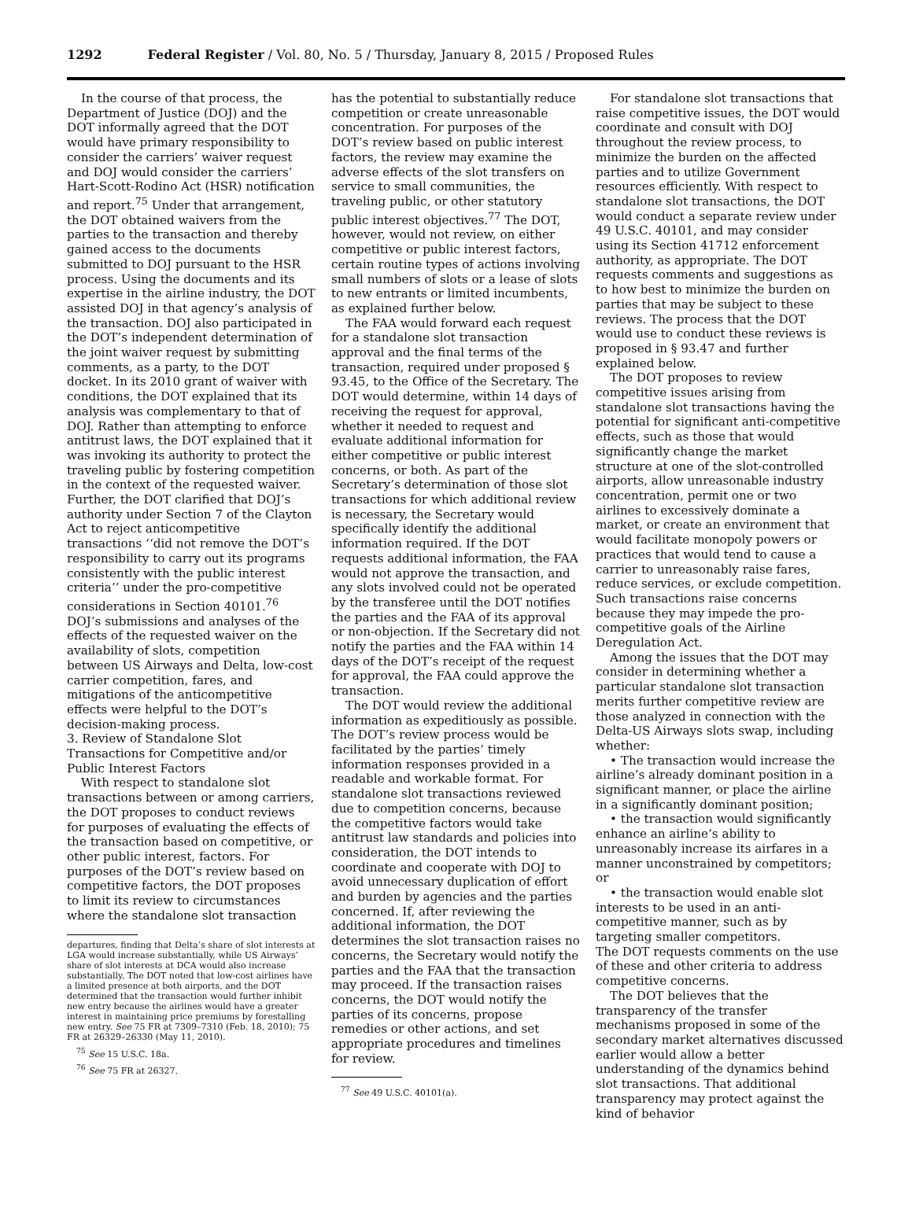1292 Federal Register / Vol. 80, No. 5 / Thursday, January 8, 2015 / Proposed Rules
In the course of that process, the Department of Justice (DOJ) and the DOT informally agreed that the DOT would have primary responsibility to consider the carriers’ waiver request and DOJ would consider the carriers’ Hart-Scott-Rodino Act (HSR) notification and report.<sup>75</sup> Under that arrangement, the DOT obtained waivers from the parties to the transaction and thereby gained access to the documents submitted to DOJ pursuant to the HSR process. Using the documents and its expertise in the airline industry, the DOT assisted DOJ in that agency’s analysis of the transaction. DOJ also participated in the DOT’s independent determination of the joint waiver request by submitting comments, as a party, to the DOT docket. In its 2010 grant of waiver with conditions, the DOT explained that its analysis was complementary to that of DOJ. Rather than attempting to enforce antitrust laws, the DOT explained that it was invoking its authority to protect the traveling public by fostering competition in the context of the requested waiver. Further, the DOT clarified that DOJ’s authority under Section 7 of the Clayton Act to reject anticompetitive transactions ‘‘did not remove the DOT’s responsibility to carry out its programs consistently with the public interest criteria’’ under the pro-competitive considerations in Section 40101.<sup>76</sup> DOJ’s submissions and analyses of the effects of the requested waiver on the availability of slots, competition between US Airways and Delta, low-cost carrier competition, fares, and mitigations of the anticompetitive effects were helpful to the DOT’s decision-making process.
3. Review of Standalone Slot Transactions for Competitive and/or Public Interest Factors
With respect to standalone slot transactions between or among carriers, the DOT proposes to conduct reviews for purposes of evaluating the effects of the transaction based on competitive, or other public interest, factors. For purposes of the DOT’s review based on competitive factors, the DOT proposes to limit its review to circumstances where the standalone slot transaction
departures, finding that Delta’s share of slot interests at LGA would increase substantially, while US Airways’ share of slot interests at DCA would also increase substantially. The DOT noted that low-cost airlines have a limited presence at both airports, and the DOT determined that the transaction would further inhibit new entry because the airlines would have a greater interest in maintaining price premiums by forestalling new entry. See 75 FR at 7309–7310 (Feb. 18, 2010); 75 FR at 26329–26330 (May 11, 2010).
<sup>75</sup> See 15 U.S.C. 18a.
<sup>76</sup> See 75 FR at 26327.
has the potential to substantially reduce competition or create unreasonable concentration. For purposes of the DOT’s review based on public interest factors, the review may examine the adverse effects of the slot transfers on service to small communities, the traveling public, or other statutory public interest objectives.<sup>77</sup> The DOT, however, would not review, on either competitive or public interest factors, certain routine types of actions involving small numbers of slots or a lease of slots to new entrants or limited incumbents, as explained further below.
The FAA would forward each request for a standalone slot transaction approval and the final terms of the transaction, required under proposed § 93.45, to the Office of the Secretary. The DOT would determine, within 14 days of receiving the request for approval, whether it needed to request and evaluate additional information for either competitive or public interest concerns, or both. As part of the Secretary’s determination of those slot transactions for which additional review is necessary, the Secretary would specifically identify the additional information required. If the DOT requests additional information, the FAA would not approve the transaction, and any slots involved could not be operated by the transferee until the DOT notifies the parties and the FAA of its approval or non-objection. If the Secretary did not notify the parties and the FAA within 14 days of the DOT’s receipt of the request for approval, the FAA could approve the transaction.
The DOT would review the additional information as expeditiously as possible. The DOT’s review process would be facilitated by the parties’ timely information responses provided in a readable and workable format. For standalone slot transactions reviewed due to competition concerns, because the competitive factors would take antitrust law standards and policies into consideration, the DOT intends to coordinate and cooperate with DOJ to avoid unnecessary duplication of effort and burden by agencies and the parties concerned. If, after reviewing the additional information, the DOT determines the slot transaction raises no concerns, the Secretary would notify the parties and the FAA that the transaction may proceed. If the transaction raises concerns, the DOT would notify the parties of its concerns, propose remedies or other actions, and set appropriate procedures and timelines for review.
<sup>77</sup> See 49 U.S.C. 40101(a).
For standalone slot transactions that raise competitive issues, the DOT would coordinate and consult with DOJ throughout the review process, to minimize the burden on the affected parties and to utilize Government resources efficiently. With respect to standalone slot transactions, the DOT would conduct a separate review under 49 U.S.C. 40101, and may consider using its Section 41712 enforcement authority, as appropriate. The DOT requests comments and suggestions as to how best to minimize the burden on parties that may be subject to these reviews. The process that the DOT would use to conduct these reviews is proposed in § 93.47 and further explained below.
The DOT proposes to review competitive issues arising from standalone slot transactions having the potential for significant anti-competitive effects, such as those that would significantly change the market structure at one of the slot-controlled airports, allow unreasonable industry concentration, permit one or two airlines to excessively dominate a market, or create an environment that would facilitate monopoly powers or practices that would tend to cause a carrier to unreasonably raise fares, reduce services, or exclude competition. Such transactions raise concerns because they may impede the pro-competitive goals of the Airline Deregulation Act.
Among the issues that the DOT may consider in determining whether a particular standalone slot transaction merits further competitive review are those analyzed in connection with the Delta-US Airways slots swap, including whether:
• The transaction would increase the airline’s already dominant position in a significant manner, or place the airline in a significantly dominant position;
• the transaction would significantly enhance an airline’s ability to unreasonably increase its airfares in a manner unconstrained by competitors; or
• the transaction would enable slot interests to be used in an anti-competitive manner, such as by targeting smaller competitors.
The DOT requests comments on the use of these and other criteria to address competitive concerns.
The DOT believes that the transparency of the transfer mechanisms proposed in some of the secondary market alternatives discussed earlier would allow a better understanding of the dynamics behind slot transactions. That additional transparency may protect against the kind of behavior